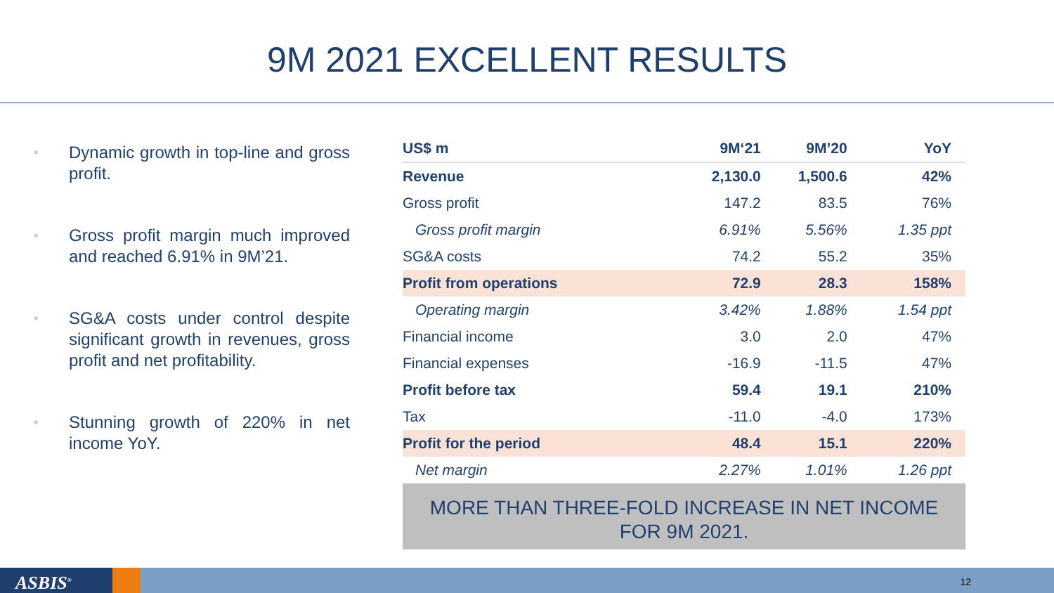9M 2021 EXCELLENT RESULTS
■ Dynamic growth in top-line and gross profit.
■ Gross profit margin much improved and reached 6.91% in 9M’21.
■ SG&A costs under control despite significant growth in revenues, gross profit and net profitability.
■ Stunning growth of 220% in net income YoY.
| US$ m | 9M‘21 | 9M’20 | YoY |
| --- | --- | --- | --- |
| Revenue | 2,130.0 | 1,500.6 | 42% |
| Gross profit | 147.2 | 83.5 | 76% |
| Gross profit margin | 6.91% | 5.56% | 1.35 ppt |
| SG&A costs | 74.2 | 55.2 | 35% |
| Profit from operations | 72.9 | 28.3 | 158% |
| Operating margin | 3.42% | 1.88% | 1.54 ppt |
| Financial income | 3.0 | 2.0 | 47% |
| Financial expenses | -16.9 | -11.5 | 47% |
| Profit before tax | 59.4 | 19.1 | 210% |
| Tax | -11.0 | -4.0 | 173% |
| Profit for the period | 48.4 | 15.1 | 220% |
| Net margin | 2.27% | 1.01% | 1.26 ppt |
MORE THAN THREE-FOLD INCREASE IN NET INCOME
FOR 9M 2021.
ASBIS<sup>®</sup> 12